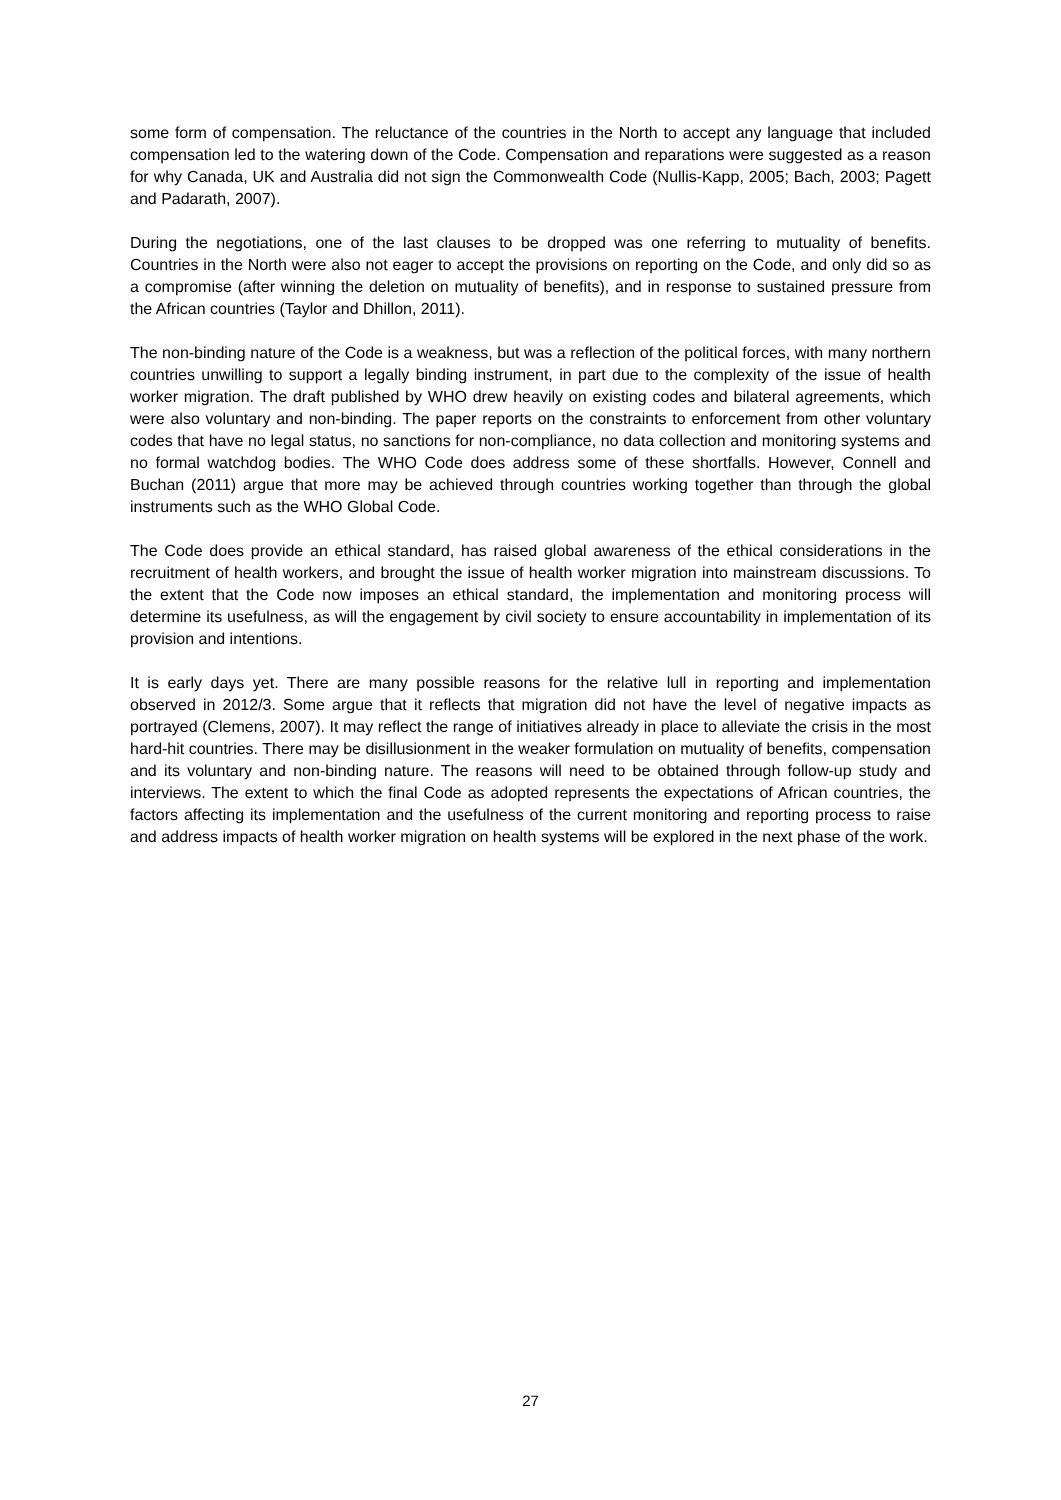some form of compensation. The reluctance of the countries in the North to accept any language that included compensation led to the watering down of the Code. Compensation and reparations were suggested as a reason for why Canada, UK and Australia did not sign the Commonwealth Code (Nullis-Kapp, 2005; Bach, 2003; Pagett and Padarath, 2007).
During the negotiations, one of the last clauses to be dropped was one referring to mutuality of benefits. Countries in the North were also not eager to accept the provisions on reporting on the Code, and only did so as a compromise (after winning the deletion on mutuality of benefits), and in response to sustained pressure from the African countries (Taylor and Dhillon, 2011).
The non-binding nature of the Code is a weakness, but was a reflection of the political forces, with many northern countries unwilling to support a legally binding instrument, in part due to the complexity of the issue of health worker migration. The draft published by WHO drew heavily on existing codes and bilateral agreements, which were also voluntary and non-binding. The paper reports on the constraints to enforcement from other voluntary codes that have no legal status, no sanctions for non-compliance, no data collection and monitoring systems and no formal watchdog bodies. The WHO Code does address some of these shortfalls. However, Connell and Buchan (2011) argue that more may be achieved through countries working together than through the global instruments such as the WHO Global Code.
The Code does provide an ethical standard, has raised global awareness of the ethical considerations in the recruitment of health workers, and brought the issue of health worker migration into mainstream discussions. To the extent that the Code now imposes an ethical standard, the implementation and monitoring process will determine its usefulness, as will the engagement by civil society to ensure accountability in implementation of its provision and intentions.
It is early days yet. There are many possible reasons for the relative lull in reporting and implementation observed in 2012/3. Some argue that it reflects that migration did not have the level of negative impacts as portrayed (Clemens, 2007). It may reflect the range of initiatives already in place to alleviate the crisis in the most hard-hit countries. There may be disillusionment in the weaker formulation on mutuality of benefits, compensation and its voluntary and non-binding nature. The reasons will need to be obtained through follow-up study and interviews. The extent to which the final Code as adopted represents the expectations of African countries, the factors affecting its implementation and the usefulness of the current monitoring and reporting process to raise and address impacts of health worker migration on health systems will be explored in the next phase of the work.
27